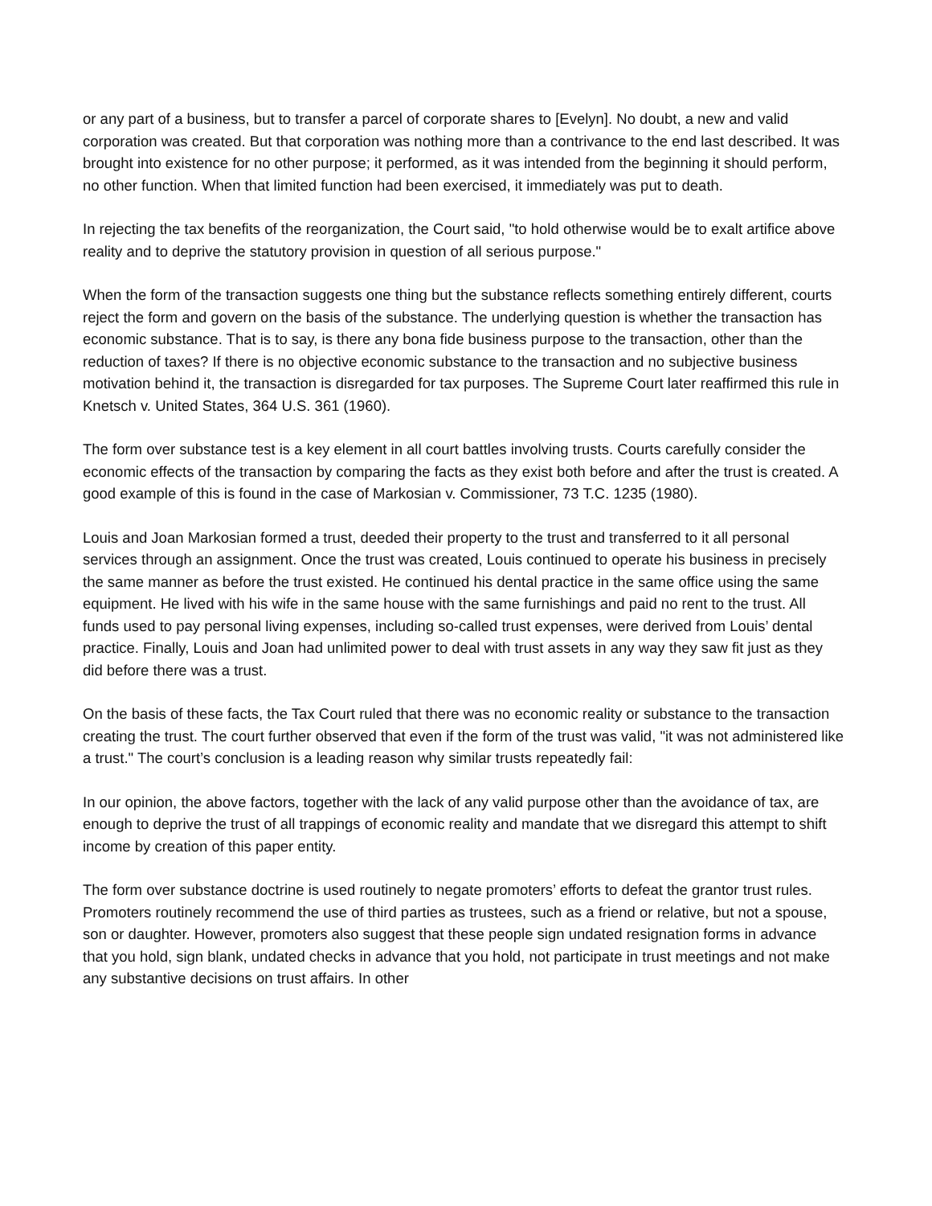or any part of a business, but to transfer a parcel of corporate shares to [Evelyn]. No doubt, a new and valid corporation was created. But that corporation was nothing more than a contrivance to the end last described. It was brought into existence for no other purpose; it performed, as it was intended from the beginning it should perform, no other function. When that limited function had been exercised, it immediately was put to death.
In rejecting the tax benefits of the reorganization, the Court said, "to hold otherwise would be to exalt artifice above reality and to deprive the statutory provision in question of all serious purpose."
When the form of the transaction suggests one thing but the substance reflects something entirely different, courts reject the form and govern on the basis of the substance. The underlying question is whether the transaction has economic substance. That is to say, is there any bona fide business purpose to the transaction, other than the reduction of taxes? If there is no objective economic substance to the transaction and no subjective business motivation behind it, the transaction is disregarded for tax purposes. The Supreme Court later reaffirmed this rule in Knetsch v. United States, 364 U.S. 361 (1960).
The form over substance test is a key element in all court battles involving trusts. Courts carefully consider the economic effects of the transaction by comparing the facts as they exist both before and after the trust is created. A good example of this is found in the case of Markosian v. Commissioner, 73 T.C. 1235 (1980).
Louis and Joan Markosian formed a trust, deeded their property to the trust and transferred to it all personal services through an assignment. Once the trust was created, Louis continued to operate his business in precisely the same manner as before the trust existed. He continued his dental practice in the same office using the same equipment. He lived with his wife in the same house with the same furnishings and paid no rent to the trust. All funds used to pay personal living expenses, including so-called trust expenses, were derived from Louis’ dental practice. Finally, Louis and Joan had unlimited power to deal with trust assets in any way they saw fit just as they did before there was a trust.
On the basis of these facts, the Tax Court ruled that there was no economic reality or substance to the transaction creating the trust. The court further observed that even if the form of the trust was valid, "it was not administered like a trust." The court’s conclusion is a leading reason why similar trusts repeatedly fail:
In our opinion, the above factors, together with the lack of any valid purpose other than the avoidance of tax, are enough to deprive the trust of all trappings of economic reality and mandate that we disregard this attempt to shift income by creation of this paper entity.
The form over substance doctrine is used routinely to negate promoters’ efforts to defeat the grantor trust rules. Promoters routinely recommend the use of third parties as trustees, such as a friend or relative, but not a spouse, son or daughter. However, promoters also suggest that these people sign undated resignation forms in advance that you hold, sign blank, undated checks in advance that you hold, not participate in trust meetings and not make any substantive decisions on trust affairs. In other